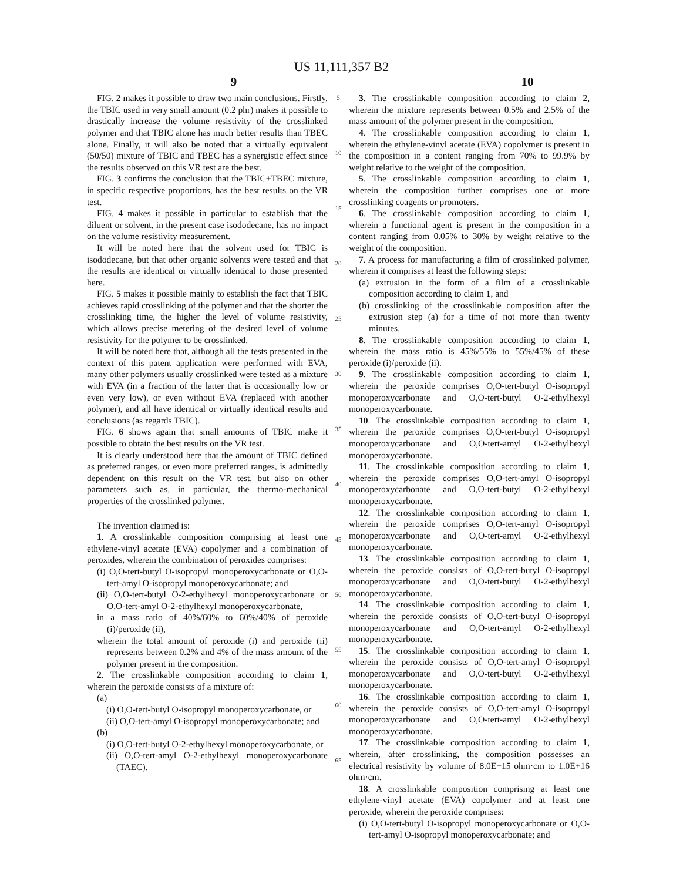US 11,111,357 B2
9 10
FIG. 2 makes it possible to draw two main conclusions. Firstly, the TBIC used in very small amount (0.2 phr) makes it possible to drastically increase the volume resistivity of the crosslinked polymer and that TBIC alone has much better results than TBEC alone. Finally, it will also be noted that a virtually equivalent (50/50) mixture of TBIC and TBEC has a synergistic effect since the results observed on this VR test are the best.
FIG. 3 confirms the conclusion that the TBIC+TBEC mixture, in specific respective proportions, has the best results on the VR test.
FIG. 4 makes it possible in particular to establish that the diluent or solvent, in the present case isododecane, has no impact on the volume resistivity measurement.
It will be noted here that the solvent used for TBIC is isododecane, but that other organic solvents were tested and that the results are identical or virtually identical to those presented here.
FIG. 5 makes it possible mainly to establish the fact that TBIC achieves rapid crosslinking of the polymer and that the shorter the crosslinking time, the higher the level of volume resistivity, which allows precise metering of the desired level of volume resistivity for the polymer to be crosslinked.
It will be noted here that, although all the tests presented in the context of this patent application were performed with EVA, many other polymers usually crosslinked were tested as a mixture with EVA (in a fraction of the latter that is occasionally low or even very low), or even without EVA (replaced with another polymer), and all have identical or virtually identical results and conclusions (as regards TBIC).
FIG. 6 shows again that small amounts of TBIC make it possible to obtain the best results on the VR test.
It is clearly understood here that the amount of TBIC defined as preferred ranges, or even more preferred ranges, is admittedly dependent on this result on the VR test, but also on other parameters such as, in particular, the thermo-mechanical properties of the crosslinked polymer.
The invention claimed is:
1. A crosslinkable composition comprising at least one ethylene-vinyl acetate (EVA) copolymer and a combination of peroxides, wherein the combination of peroxides comprises:
(i) O,O-tert-butyl O-isopropyl monoperoxycarbonate or O,O-tert-amyl O-isopropyl monoperoxycarbonate; and
(ii) O,O-tert-butyl O-2-ethylhexyl monoperoxycarbonate or O,O-tert-amyl O-2-ethylhexyl monoperoxycarbonate,
in a mass ratio of 40%/60% to 60%/40% of peroxide (i)/peroxide (ii),
wherein the total amount of peroxide (i) and peroxide (ii) represents between 0.2% and 4% of the mass amount of the polymer present in the composition.
2. The crosslinkable composition according to claim 1, wherein the peroxide consists of a mixture of:
(a)
(i) O,O-tert-butyl O-isopropyl monoperoxycarbonate, or
(ii) O,O-tert-amyl O-isopropyl monoperoxycarbonate; and
(b)
(i) O,O-tert-butyl O-2-ethylhexyl monoperoxycarbonate, or
(ii) O,O-tert-amyl O-2-ethylhexyl monoperoxycarbonate (TAEC).
5
10
15
20
25
30
35
40
45
50
55
60
65
3. The crosslinkable composition according to claim 2, wherein the mixture represents between 0.5% and 2.5% of the mass amount of the polymer present in the composition.
4. The crosslinkable composition according to claim 1, wherein the ethylene-vinyl acetate (EVA) copolymer is present in the composition in a content ranging from 70% to 99.9% by weight relative to the weight of the composition.
5. The crosslinkable composition according to claim 1, wherein the composition further comprises one or more crosslinking coagents or promoters.
6. The crosslinkable composition according to claim 1, wherein a functional agent is present in the composition in a content ranging from 0.05% to 30% by weight relative to the weight of the composition.
7. A process for manufacturing a film of crosslinked polymer, wherein it comprises at least the following steps:
(a) extrusion in the form of a film of a crosslinkable composition according to claim 1, and
(b) crosslinking of the crosslinkable composition after the extrusion step (a) for a time of not more than twenty minutes.
8. The crosslinkable composition according to claim 1, wherein the mass ratio is 45%/55% to 55%/45% of these peroxide (i)/peroxide (ii).
9. The crosslinkable composition according to claim 1, wherein the peroxide comprises O,O-tert-butyl O-isopropyl monoperoxycarbonate and O,O-tert-butyl O-2-ethylhexyl monoperoxycarbonate.
10. The crosslinkable composition according to claim 1, wherein the peroxide comprises O,O-tert-butyl O-isopropyl monoperoxycarbonate and O,O-tert-amyl O-2-ethylhexyl monoperoxycarbonate.
11. The crosslinkable composition according to claim 1, wherein the peroxide comprises O,O-tert-amyl O-isopropyl monoperoxycarbonate and O,O-tert-butyl O-2-ethylhexyl monoperoxycarbonate.
12. The crosslinkable composition according to claim 1, wherein the peroxide comprises O,O-tert-amyl O-isopropyl monoperoxycarbonate and O,O-tert-amyl O-2-ethylhexyl monoperoxycarbonate.
13. The crosslinkable composition according to claim 1, wherein the peroxide consists of O,O-tert-butyl O-isopropyl monoperoxycarbonate and O,O-tert-butyl O-2-ethylhexyl monoperoxycarbonate.
14. The crosslinkable composition according to claim 1, wherein the peroxide consists of O,O-tert-butyl O-isopropyl monoperoxycarbonate and O,O-tert-amyl O-2-ethylhexyl monoperoxycarbonate.
15. The crosslinkable composition according to claim 1, wherein the peroxide consists of O,O-tert-amyl O-isopropyl monoperoxycarbonate and O,O-tert-butyl O-2-ethylhexyl monoperoxycarbonate.
16. The crosslinkable composition according to claim 1, wherein the peroxide consists of O,O-tert-amyl O-isopropyl monoperoxycarbonate and O,O-tert-amyl O-2-ethylhexyl monoperoxycarbonate.
17. The crosslinkable composition according to claim 1, wherein, after crosslinking, the composition possesses an electrical resistivity by volume of 8.0E+15 ohm·cm to 1.0E+16 ohm·cm.
18. A crosslinkable composition comprising at least one ethylene-vinyl acetate (EVA) copolymer and at least one peroxide, wherein the peroxide comprises:
(i) O,O-tert-butyl O-isopropyl monoperoxycarbonate or O,O-tert-amyl O-isopropyl monoperoxycarbonate; and